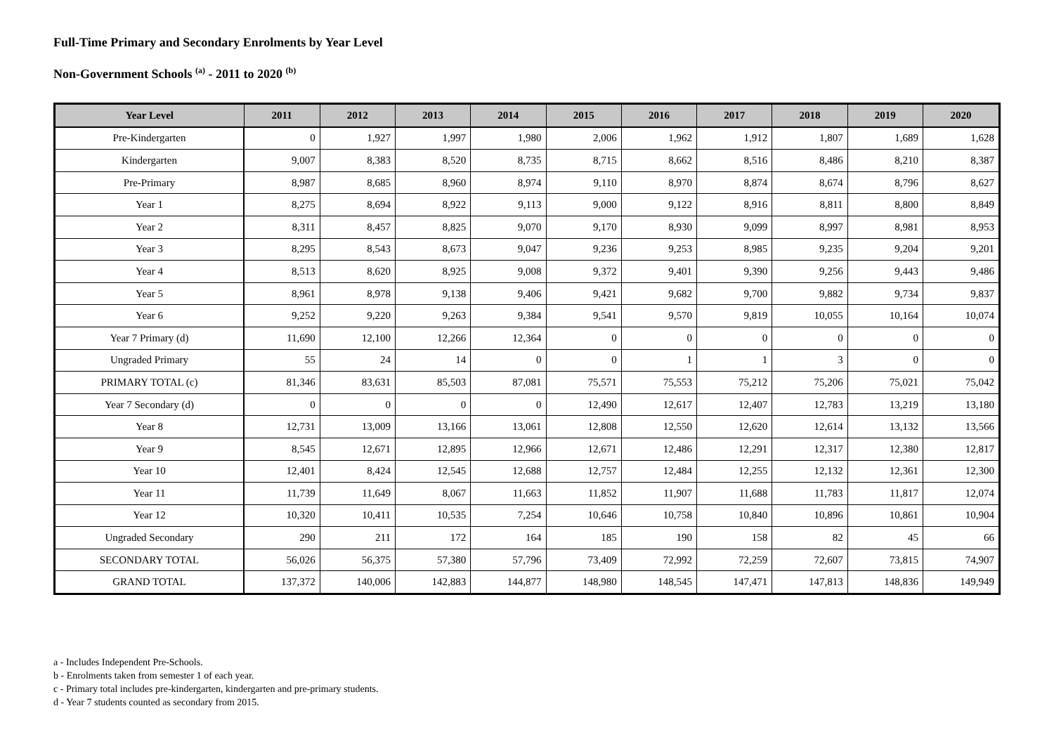Full-Time Primary and Secondary Enrolments by Year Level
Non-Government Schools <sup>(a)</sup> - 2011 to 2020 <sup>(b)</sup>
| Year Level | 2011 | 2012 | 2013 | 2014 | 2015 | 2016 | 2017 | 2018 | 2019 | 2020 |
| --- | --- | --- | --- | --- | --- | --- | --- | --- | --- | --- |
| Pre-Kindergarten | 0 | 1,927 | 1,997 | 1,980 | 2,006 | 1,962 | 1,912 | 1,807 | 1,689 | 1,628 |
| Kindergarten | 9,007 | 8,383 | 8,520 | 8,735 | 8,715 | 8,662 | 8,516 | 8,486 | 8,210 | 8,387 |
| Pre-Primary | 8,987 | 8,685 | 8,960 | 8,974 | 9,110 | 8,970 | 8,874 | 8,674 | 8,796 | 8,627 |
| Year 1 | 8,275 | 8,694 | 8,922 | 9,113 | 9,000 | 9,122 | 8,916 | 8,811 | 8,800 | 8,849 |
| Year 2 | 8,311 | 8,457 | 8,825 | 9,070 | 9,170 | 8,930 | 9,099 | 8,997 | 8,981 | 8,953 |
| Year 3 | 8,295 | 8,543 | 8,673 | 9,047 | 9,236 | 9,253 | 8,985 | 9,235 | 9,204 | 9,201 |
| Year 4 | 8,513 | 8,620 | 8,925 | 9,008 | 9,372 | 9,401 | 9,390 | 9,256 | 9,443 | 9,486 |
| Year 5 | 8,961 | 8,978 | 9,138 | 9,406 | 9,421 | 9,682 | 9,700 | 9,882 | 9,734 | 9,837 |
| Year 6 | 9,252 | 9,220 | 9,263 | 9,384 | 9,541 | 9,570 | 9,819 | 10,055 | 10,164 | 10,074 |
| Year 7 Primary (d) | 11,690 | 12,100 | 12,266 | 12,364 | 0 | 0 | 0 | 0 | 0 | 0 |
| Ungraded Primary | 55 | 24 | 14 | 0 | 0 | 1 | 1 | 3 | 0 | 0 |
| PRIMARY TOTAL (c) | 81,346 | 83,631 | 85,503 | 87,081 | 75,571 | 75,553 | 75,212 | 75,206 | 75,021 | 75,042 |
| Year 7 Secondary (d) | 0 | 0 | 0 | 0 | 12,490 | 12,617 | 12,407 | 12,783 | 13,219 | 13,180 |
| Year 8 | 12,731 | 13,009 | 13,166 | 13,061 | 12,808 | 12,550 | 12,620 | 12,614 | 13,132 | 13,566 |
| Year 9 | 8,545 | 12,671 | 12,895 | 12,966 | 12,671 | 12,486 | 12,291 | 12,317 | 12,380 | 12,817 |
| Year 10 | 12,401 | 8,424 | 12,545 | 12,688 | 12,757 | 12,484 | 12,255 | 12,132 | 12,361 | 12,300 |
| Year 11 | 11,739 | 11,649 | 8,067 | 11,663 | 11,852 | 11,907 | 11,688 | 11,783 | 11,817 | 12,074 |
| Year 12 | 10,320 | 10,411 | 10,535 | 7,254 | 10,646 | 10,758 | 10,840 | 10,896 | 10,861 | 10,904 |
| Ungraded Secondary | 290 | 211 | 172 | 164 | 185 | 190 | 158 | 82 | 45 | 66 |
| SECONDARY TOTAL | 56,026 | 56,375 | 57,380 | 57,796 | 73,409 | 72,992 | 72,259 | 72,607 | 73,815 | 74,907 |
| GRAND TOTAL | 137,372 | 140,006 | 142,883 | 144,877 | 148,980 | 148,545 | 147,471 | 147,813 | 148,836 | 149,949 |
a - Includes Independent Pre-Schools.
b - Enrolments taken from semester 1 of each year.
c - Primary total includes pre-kindergarten, kindergarten and pre-primary students.
d - Year 7 students counted as secondary from 2015.